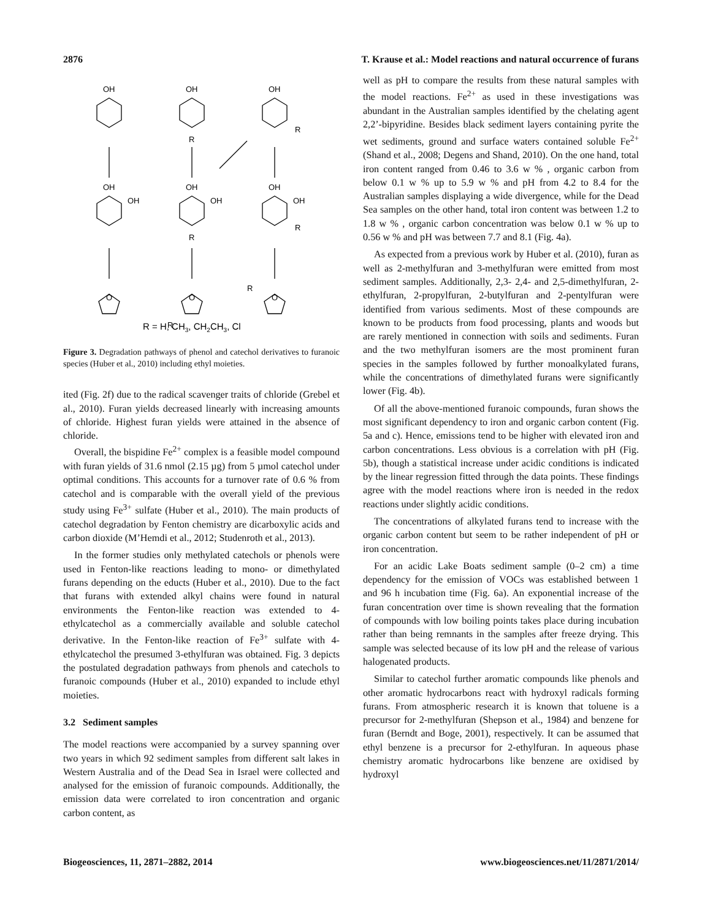2876 T. Krause et al.: Model reactions and natural occurrence of furans
OH
OH
OH
R
R
OH
OH
OH
OH
OH
OH
R
R
O
O
O
R
R
R = H, CH3, CH2CH3, Cl
Figure 3. Degradation pathways of phenol and catechol derivatives to furanoic species (Huber et al., 2010) including ethyl moieties.
ited (Fig. 2f) due to the radical scavenger traits of chloride (Grebel et al., 2010). Furan yields decreased linearly with increasing amounts of chloride. Highest furan yields were attained in the absence of chloride.
Overall, the bispidine Fe<sup>2+</sup> complex is a feasible model compound with furan yields of 31.6 nmol (2.15 µg) from 5 µmol catechol under optimal conditions. This accounts for a turnover rate of 0.6 % from catechol and is comparable with the overall yield of the previous study using Fe<sup>3+</sup> sulfate (Huber et al., 2010). The main products of catechol degradation by Fenton chemistry are dicarboxylic acids and carbon dioxide (M’Hemdi et al., 2012; Studenroth et al., 2013).
In the former studies only methylated catechols or phenols were used in Fenton-like reactions leading to mono- or dimethylated furans depending on the educts (Huber et al., 2010). Due to the fact that furans with extended alkyl chains were found in natural environments the Fenton-like reaction was extended to 4-ethylcatechol as a commercially available and soluble catechol derivative. In the Fenton-like reaction of Fe<sup>3+</sup> sulfate with 4-ethylcatechol the presumed 3-ethylfuran was obtained. Fig. 3 depicts the postulated degradation pathways from phenols and catechols to furanoic compounds (Huber et al., 2010) expanded to include ethyl moieties.
3.2 Sediment samples
The model reactions were accompanied by a survey spanning over two years in which 92 sediment samples from different salt lakes in Western Australia and of the Dead Sea in Israel were collected and analysed for the emission of furanoic compounds. Additionally, the emission data were correlated to iron concentration and organic carbon content, as
well as pH to compare the results from these natural samples with the model reactions. Fe<sup>2+</sup> as used in these investigations was abundant in the Australian samples identified by the chelating agent 2,2’-bipyridine. Besides black sediment layers containing pyrite the wet sediments, ground and surface waters contained soluble Fe<sup>2+</sup> (Shand et al., 2008; Degens and Shand, 2010). On the one hand, total iron content ranged from 0.46 to 3.6 w % , organic carbon from below 0.1 w % up to 5.9 w % and pH from 4.2 to 8.4 for the Australian samples displaying a wide divergence, while for the Dead Sea samples on the other hand, total iron content was between 1.2 to 1.8 w % , organic carbon concentration was below 0.1 w % up to 0.56 w % and pH was between 7.7 and 8.1 (Fig. 4a).
As expected from a previous work by Huber et al. (2010), furan as well as 2-methylfuran and 3-methylfuran were emitted from most sediment samples. Additionally, 2,3- 2,4- and 2,5-dimethylfuran, 2-ethylfuran, 2-propylfuran, 2-butylfuran and 2-pentylfuran were identified from various sediments. Most of these compounds are known to be products from food processing, plants and woods but are rarely mentioned in connection with soils and sediments. Furan and the two methylfuran isomers are the most prominent furan species in the samples followed by further monoalkylated furans, while the concentrations of dimethylated furans were significantly lower (Fig. 4b).
Of all the above-mentioned furanoic compounds, furan shows the most significant dependency to iron and organic carbon content (Fig. 5a and c). Hence, emissions tend to be higher with elevated iron and carbon concentrations. Less obvious is a correlation with pH (Fig. 5b), though a statistical increase under acidic conditions is indicated by the linear regression fitted through the data points. These findings agree with the model reactions where iron is needed in the redox reactions under slightly acidic conditions.
The concentrations of alkylated furans tend to increase with the organic carbon content but seem to be rather independent of pH or iron concentration.
For an acidic Lake Boats sediment sample (0–2 cm) a time dependency for the emission of VOCs was established between 1 and 96 h incubation time (Fig. 6a). An exponential increase of the furan concentration over time is shown revealing that the formation of compounds with low boiling points takes place during incubation rather than being remnants in the samples after freeze drying. This sample was selected because of its low pH and the release of various halogenated products.
Similar to catechol further aromatic compounds like phenols and other aromatic hydrocarbons react with hydroxyl radicals forming furans. From atmospheric research it is known that toluene is a precursor for 2-methylfuran (Shepson et al., 1984) and benzene for furan (Berndt and Boge, 2001), respectively. It can be assumed that ethyl benzene is a precursor for 2-ethylfuran. In aqueous phase chemistry aromatic hydrocarbons like benzene are oxidised by hydroxyl
Biogeosciences, 11, 2871–2882, 2014 www.biogeosciences.net/11/2871/2014/